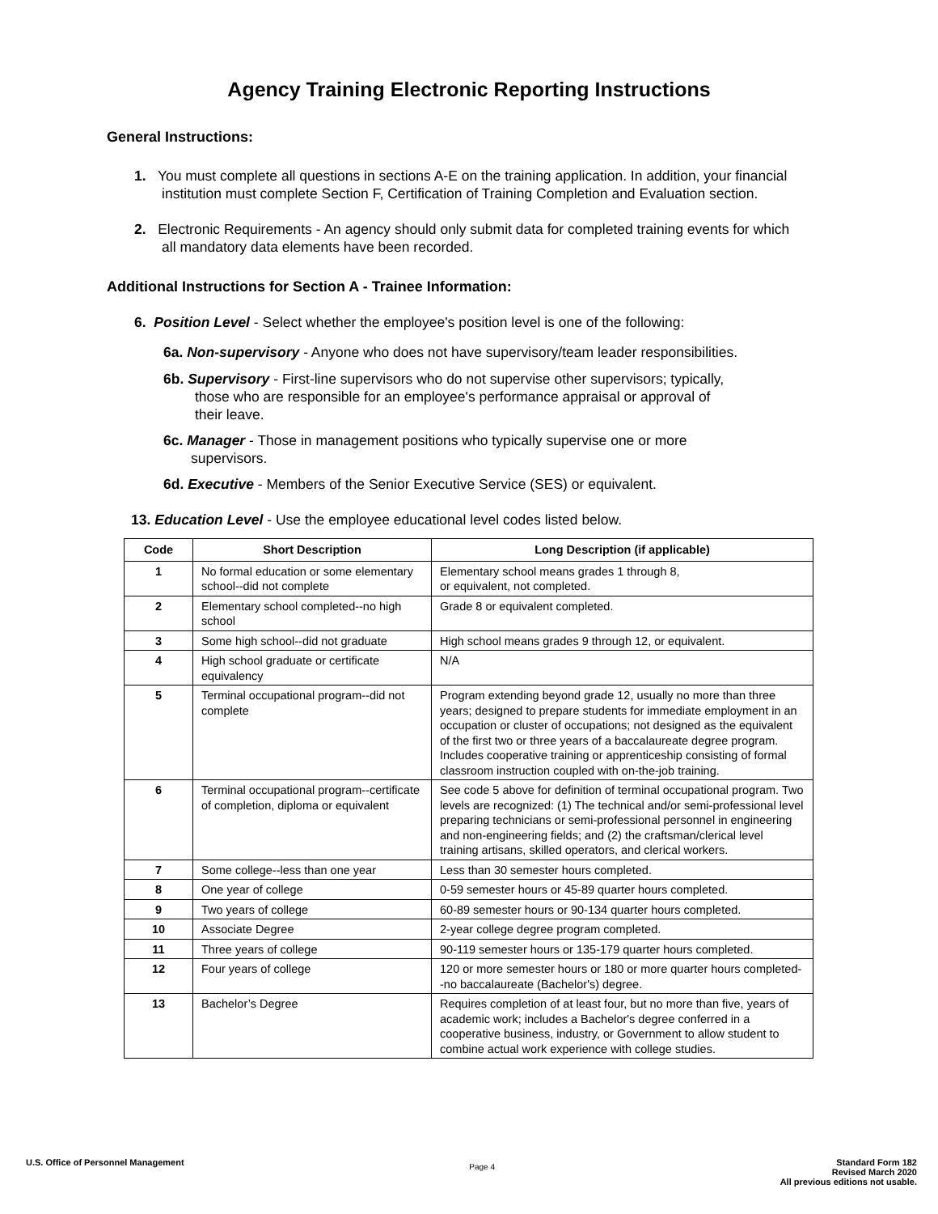Agency Training Electronic Reporting Instructions
General Instructions:
1. You must complete all questions in sections A-E on the training application. In addition, your financial
institution must complete Section F, Certification of Training Completion and Evaluation section.
2. Electronic Requirements - An agency should only submit data for completed training events for which
all mandatory data elements have been recorded.
Additional Instructions for Section A - Trainee Information:
6. Position Level - Select whether the employee's position level is one of the following:
6a. Non-supervisory - Anyone who does not have supervisory/team leader responsibilities.
6b. Supervisory - First-line supervisors who do not supervise other supervisors; typically,
those who are responsible for an employee's performance appraisal or approval of
their leave.
6c. Manager - Those in management positions who typically supervise one or more
supervisors.
6d. Executive - Members of the Senior Executive Service (SES) or equivalent.
13. Education Level - Use the employee educational level codes listed below.
| Code | Short Description | Long Description (if applicable) |
| --- | --- | --- |
| 1 | No formal education or some elementary school--did not complete | Elementary school means grades 1 through 8, or equivalent, not completed. |
| 2 | Elementary school completed--no high school | Grade 8 or equivalent completed. |
| 3 | Some high school--did not graduate | High school means grades 9 through 12, or equivalent. |
| 4 | High school graduate or certificate equivalency | N/A |
| 5 | Terminal occupational program--did not complete | Program extending beyond grade 12, usually no more than three years; designed to prepare students for immediate employment in an occupation or cluster of occupations; not designed as the equivalent of the first two or three years of a baccalaureate degree program. Includes cooperative training or apprenticeship consisting of formal classroom instruction coupled with on-the-job training. |
| 6 | Terminal occupational program--certificate of completion, diploma or equivalent | See code 5 above for definition of terminal occupational program. Two levels are recognized: (1) The technical and/or semi-professional level preparing technicians or semi-professional personnel in engineering and non-engineering fields; and (2) the craftsman/clerical level training artisans, skilled operators, and clerical workers. |
| 7 | Some college--less than one year | Less than 30 semester hours completed. |
| 8 | One year of college | 0-59 semester hours or 45-89 quarter hours completed. |
| 9 | Two years of college | 60-89 semester hours or 90-134 quarter hours completed. |
| 10 | Associate Degree | 2-year college degree program completed. |
| 11 | Three years of college | 90-119 semester hours or 135-179 quarter hours completed. |
| 12 | Four years of college | 120 or more semester hours or 180 or more quarter hours completed--no baccalaureate (Bachelor's) degree. |
| 13 | Bachelor’s Degree | Requires completion of at least four, but no more than five, years of academic work; includes a Bachelor's degree conferred in a cooperative business, industry, or Government to allow student to combine actual work experience with college studies. |
U.S. Office of Personnel Management
Page 4
Standard Form 182
Revised March 2020
All previous editions not usable.